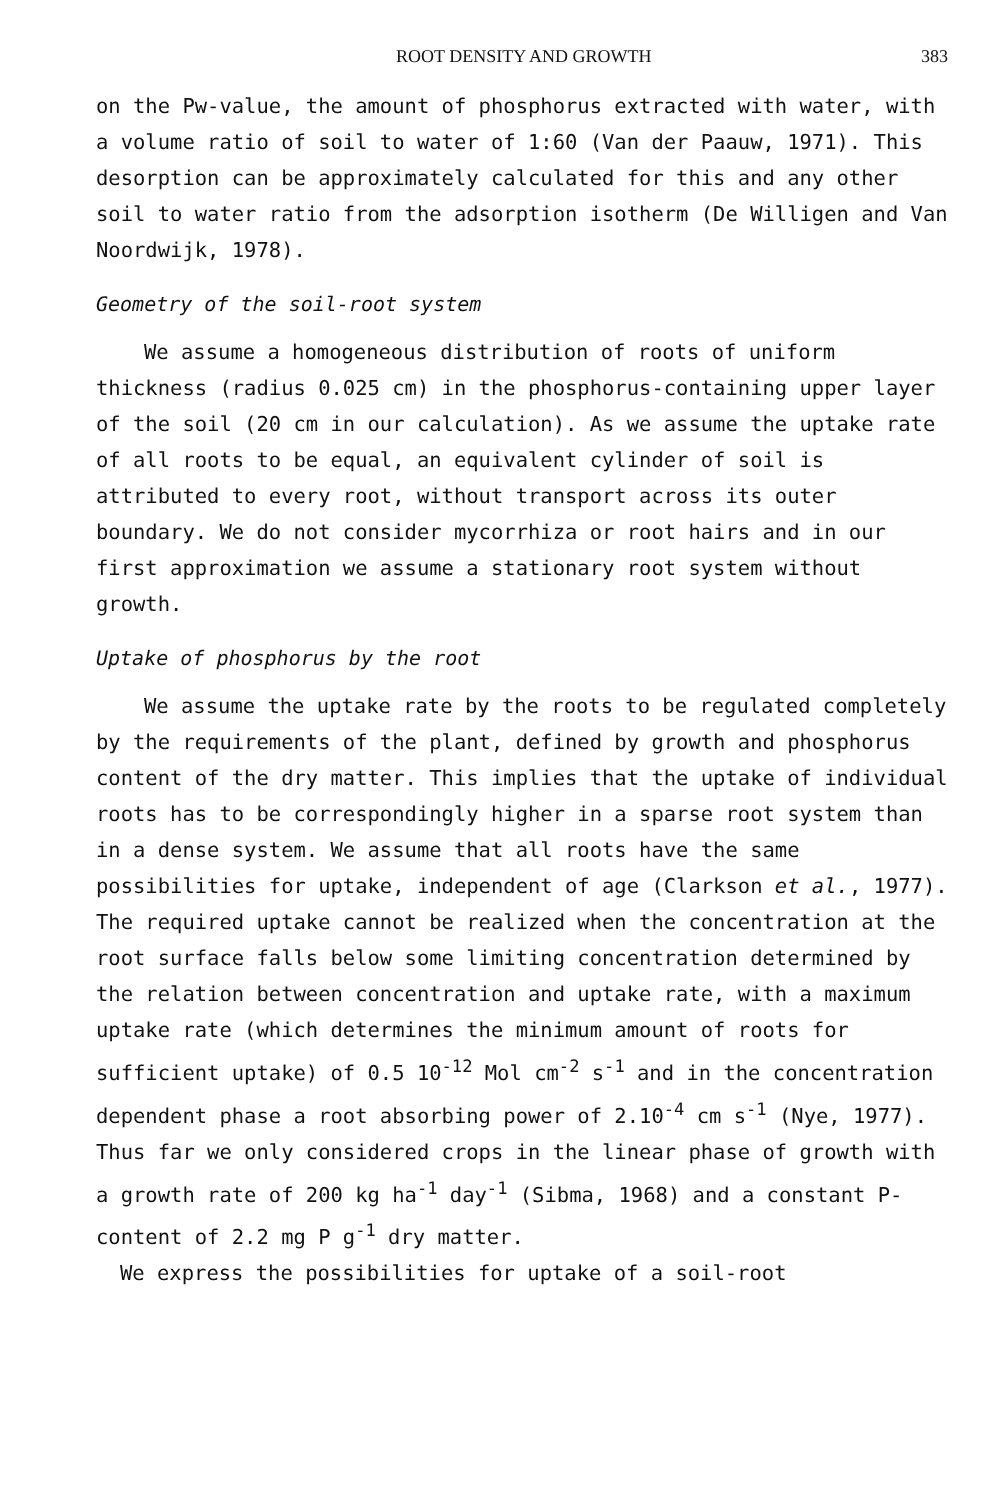ROOT DENSITY AND GROWTH 383
on the Pw-value, the amount of phosphorus extracted with water, with a volume ratio of soil to water of 1:60 (Van der Paauw, 1971). This desorption can be approximately calculated for this and any other soil to water ratio from the adsorption isotherm (De Willigen and Van Noordwijk, 1978).
Geometry of the soil-root system
We assume a homogeneous distribution of roots of uniform thickness (radius 0.025 cm) in the phosphorus-containing upper layer of the soil (20 cm in our calculation). As we assume the uptake rate of all roots to be equal, an equivalent cylinder of soil is attributed to every root, without transport across its outer boundary. We do not consider mycorrhiza or root hairs and in our first approximation we assume a stationary root system without growth.
Uptake of phosphorus by the root
We assume the uptake rate by the roots to be regulated completely by the requirements of the plant, defined by growth and phosphorus content of the dry matter. This implies that the uptake of individual roots has to be correspondingly higher in a sparse root system than in a dense system. We assume that all roots have the same possibilities for uptake, independent of age (Clarkson et al., 1977). The required uptake cannot be realized when the concentration at the root surface falls below some limiting concentration determined by the relation between concentration and uptake rate, with a maximum uptake rate (which determines the minimum amount of roots for sufficient uptake) of 0.5 10<sup>-12</sup> Mol cm<sup>-2</sup> s<sup>-1</sup> and in the concentration dependent phase a root absorbing power of 2.10<sup>-4</sup> cm s<sup>-1</sup> (Nye, 1977). Thus far we only considered crops in the linear phase of growth with a growth rate of 200 kg ha<sup>-1</sup> day<sup>-1</sup> (Sibma, 1968) and a constant P-content of 2.2 mg P g<sup>-1</sup> dry matter.
We express the possibilities for uptake of a soil-root